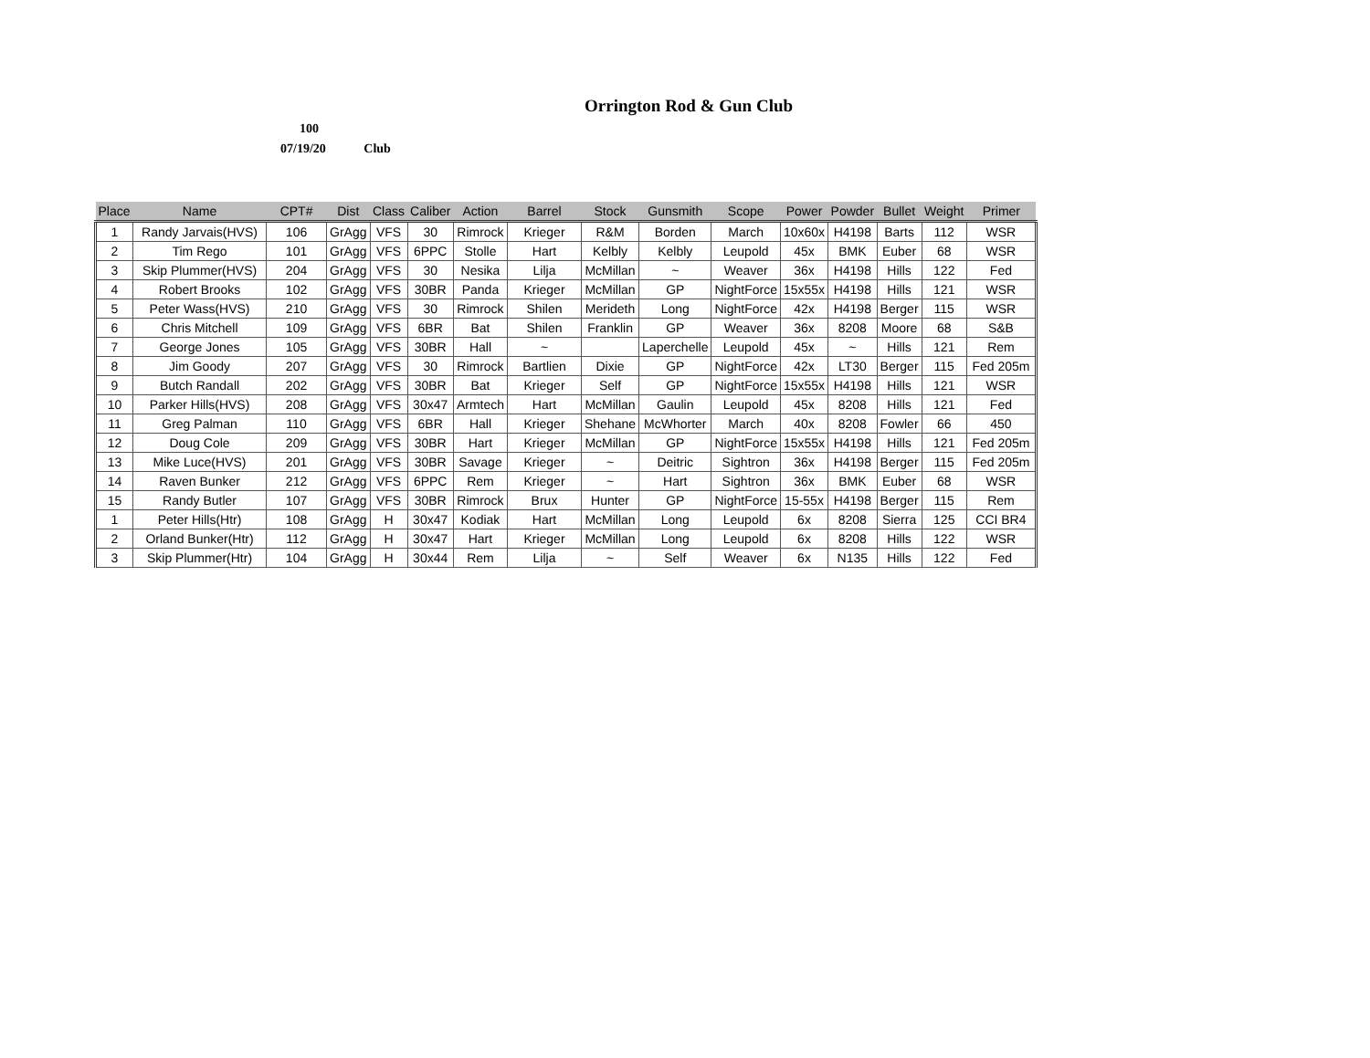Orrington Rod & Gun Club
100
07/19/20 Club
| Place | Name | CPT# | Dist | Class | Caliber | Action | Barrel | Stock | Gunsmith | Scope | Power | Powder | Bullet | Weight | Primer |
| --- | --- | --- | --- | --- | --- | --- | --- | --- | --- | --- | --- | --- | --- | --- | --- |
| 1 | Randy Jarvais(HVS) | 106 | GrAgg | VFS | 30 | Rimrock | Krieger | R&M | Borden | March | 10x60x | H4198 | Barts | 112 | WSR |
| 2 | Tim Rego | 101 | GrAgg | VFS | 6PPC | Stolle | Hart | Kelbly | Kelbly | Leupold | 45x | BMK | Euber | 68 | WSR |
| 3 | Skip Plummer(HVS) | 204 | GrAgg | VFS | 30 | Nesika | Lilja | McMillan | ~ | Weaver | 36x | H4198 | Hills | 122 | Fed |
| 4 | Robert Brooks | 102 | GrAgg | VFS | 30BR | Panda | Krieger | McMillan | GP | NightForce | 15x55x | H4198 | Hills | 121 | WSR |
| 5 | Peter Wass(HVS) | 210 | GrAgg | VFS | 30 | Rimrock | Shilen | Merideth | Long | NightForce | 42x | H4198 | Berger | 115 | WSR |
| 6 | Chris Mitchell | 109 | GrAgg | VFS | 6BR | Bat | Shilen | Franklin | GP | Weaver | 36x | 8208 | Moore | 68 | S&B |
| 7 | George Jones | 105 | GrAgg | VFS | 30BR | Hall | ~ | | Laperchelle | Leupold | 45x | ~ | Hills | 121 | Rem |
| 8 | Jim Goody | 207 | GrAgg | VFS | 30 | Rimrock | Bartlien | Dixie | GP | NightForce | 42x | LT30 | Berger | 115 | Fed 205m |
| 9 | Butch Randall | 202 | GrAgg | VFS | 30BR | Bat | Krieger | Self | GP | NightForce | 15x55x | H4198 | Hills | 121 | WSR |
| 10 | Parker Hills(HVS) | 208 | GrAgg | VFS | 30x47 | Armtech | Hart | McMillan | Gaulin | Leupold | 45x | 8208 | Hills | 121 | Fed |
| 11 | Greg Palman | 110 | GrAgg | VFS | 6BR | Hall | Krieger | Shehane | McWhorter | March | 40x | 8208 | Fowler | 66 | 450 |
| 12 | Doug Cole | 209 | GrAgg | VFS | 30BR | Hart | Krieger | McMillan | GP | NightForce | 15x55x | H4198 | Hills | 121 | Fed 205m |
| 13 | Mike Luce(HVS) | 201 | GrAgg | VFS | 30BR | Savage | Krieger | ~ | Deitric | Sightron | 36x | H4198 | Berger | 115 | Fed 205m |
| 14 | Raven Bunker | 212 | GrAgg | VFS | 6PPC | Rem | Krieger | ~ | Hart | Sightron | 36x | BMK | Euber | 68 | WSR |
| 15 | Randy Butler | 107 | GrAgg | VFS | 30BR | Rimrock | Brux | Hunter | GP | NightForce | 15-55x | H4198 | Berger | 115 | Rem |
| 1 | Peter Hills(Htr) | 108 | GrAgg | H | 30x47 | Kodiak | Hart | McMillan | Long | Leupold | 6x | 8208 | Sierra | 125 | CCI BR4 |
| 2 | Orland Bunker(Htr) | 112 | GrAgg | H | 30x47 | Hart | Krieger | McMillan | Long | Leupold | 6x | 8208 | Hills | 122 | WSR |
| 3 | Skip Plummer(Htr) | 104 | GrAgg | H | 30x44 | Rem | Lilja | ~ | Self | Weaver | 6x | N135 | Hills | 122 | Fed |